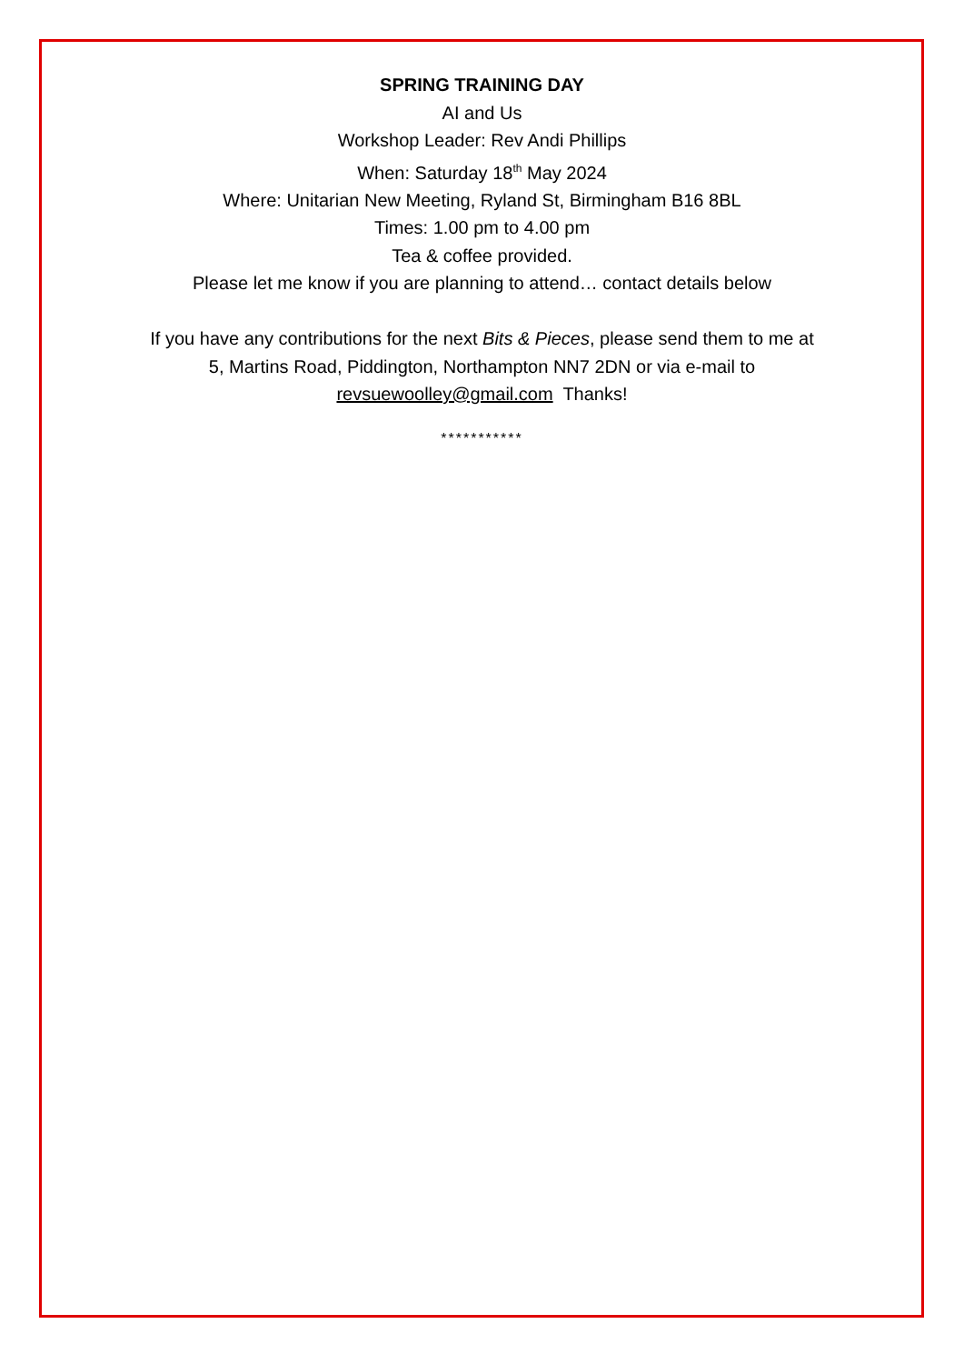SPRING TRAINING DAY
AI and Us
Workshop Leader: Rev Andi Phillips
When: Saturday 18<sup>th</sup> May 2024
Where: Unitarian New Meeting, Ryland St, Birmingham B16 8BL
Times: 1.00 pm to 4.00 pm
Tea & coffee provided.
Please let me know if you are planning to attend… contact details below
If you have any contributions for the next Bits & Pieces, please send them to me at
5, Martins Road, Piddington, Northampton NN7 2DN or via e-mail to
revsuewoolley@gmail.com Thanks!
***********